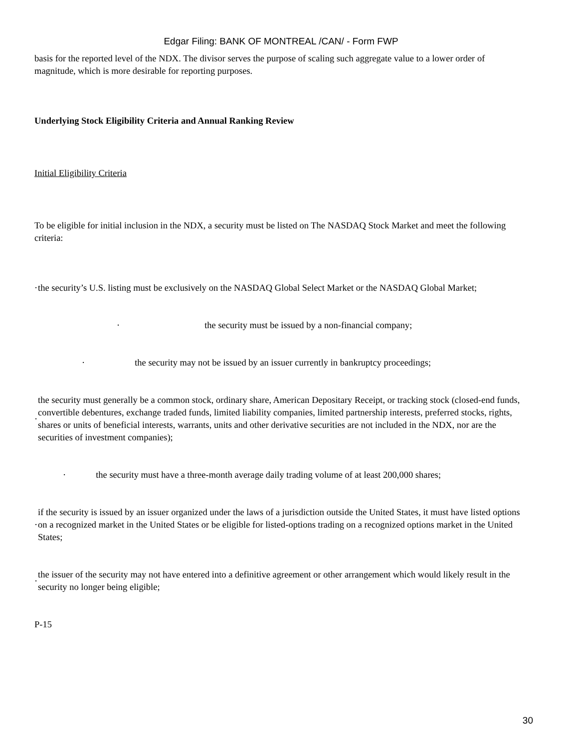Edgar Filing: BANK OF MONTREAL /CAN/ - Form FWP
basis for the reported level of the NDX. The divisor serves the purpose of scaling such aggregate value to a lower order of magnitude, which is more desirable for reporting purposes.
Underlying Stock Eligibility Criteria and Annual Ranking Review
Initial Eligibility Criteria
To be eligible for initial inclusion in the NDX, a security must be listed on The NASDAQ Stock Market and meet the following criteria:
·
the security’s U.S. listing must be exclusively on the NASDAQ Global Select Market or the NASDAQ Global Market;
· the security must be issued by a non-financial company;
· the security may not be issued by an issuer currently in bankruptcy proceedings;
·
the security must generally be a common stock, ordinary share, American Depositary Receipt, or tracking stock (closed-end funds, convertible debentures, exchange traded funds, limited liability companies, limited partnership interests, preferred stocks, rights, shares or units of beneficial interests, warrants, units and other derivative securities are not included in the NDX, nor are the securities of investment companies);
· the security must have a three-month average daily trading volume of at least 200,000 shares;
·
if the security is issued by an issuer organized under the laws of a jurisdiction outside the United States, it must have listed options on a recognized market in the United States or be eligible for listed-options trading on a recognized options market in the United States;
·
the issuer of the security may not have entered into a definitive agreement or other arrangement which would likely result in the security no longer being eligible;
P-15
30